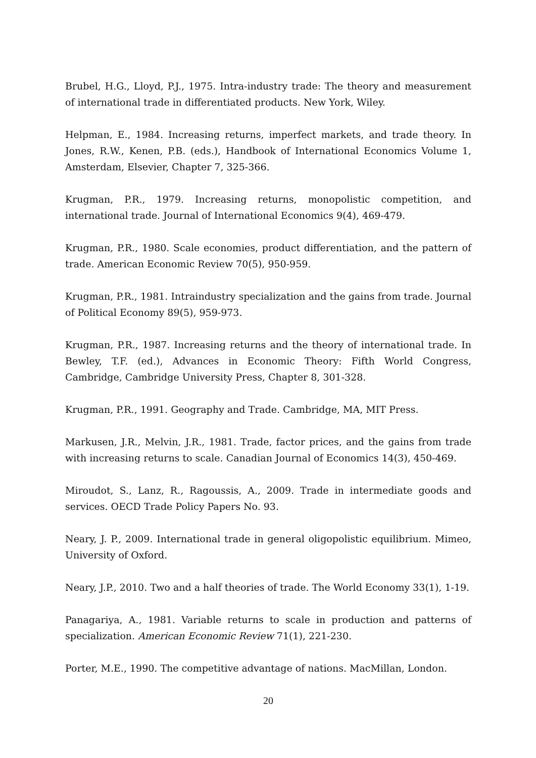Brubel, H.G., Lloyd, P.J., 1975. Intra-industry trade: The theory and measurement of international trade in differentiated products. New York, Wiley.
Helpman, E., 1984. Increasing returns, imperfect markets, and trade theory. In Jones, R.W., Kenen, P.B. (eds.), Handbook of International Economics Volume 1, Amsterdam, Elsevier, Chapter 7, 325-366.
Krugman, P.R., 1979. Increasing returns, monopolistic competition, and international trade. Journal of International Economics 9(4), 469-479.
Krugman, P.R., 1980. Scale economies, product differentiation, and the pattern of trade. American Economic Review 70(5), 950-959.
Krugman, P.R., 1981. Intraindustry specialization and the gains from trade. Journal of Political Economy 89(5), 959-973.
Krugman, P.R., 1987. Increasing returns and the theory of international trade. In Bewley, T.F. (ed.), Advances in Economic Theory: Fifth World Congress, Cambridge, Cambridge University Press, Chapter 8, 301-328.
Krugman, P.R., 1991. Geography and Trade. Cambridge, MA, MIT Press.
Markusen, J.R., Melvin, J.R., 1981. Trade, factor prices, and the gains from trade with increasing returns to scale. Canadian Journal of Economics 14(3), 450-469.
Miroudot, S., Lanz, R., Ragoussis, A., 2009. Trade in intermediate goods and services. OECD Trade Policy Papers No. 93.
Neary, J. P., 2009. International trade in general oligopolistic equilibrium. Mimeo, University of Oxford.
Neary, J.P., 2010. Two and a half theories of trade. The World Economy 33(1), 1-19.
Panagariya, A., 1981. Variable returns to scale in production and patterns of specialization. American Economic Review 71(1), 221-230.
Porter, M.E., 1990. The competitive advantage of nations. MacMillan, London.
20